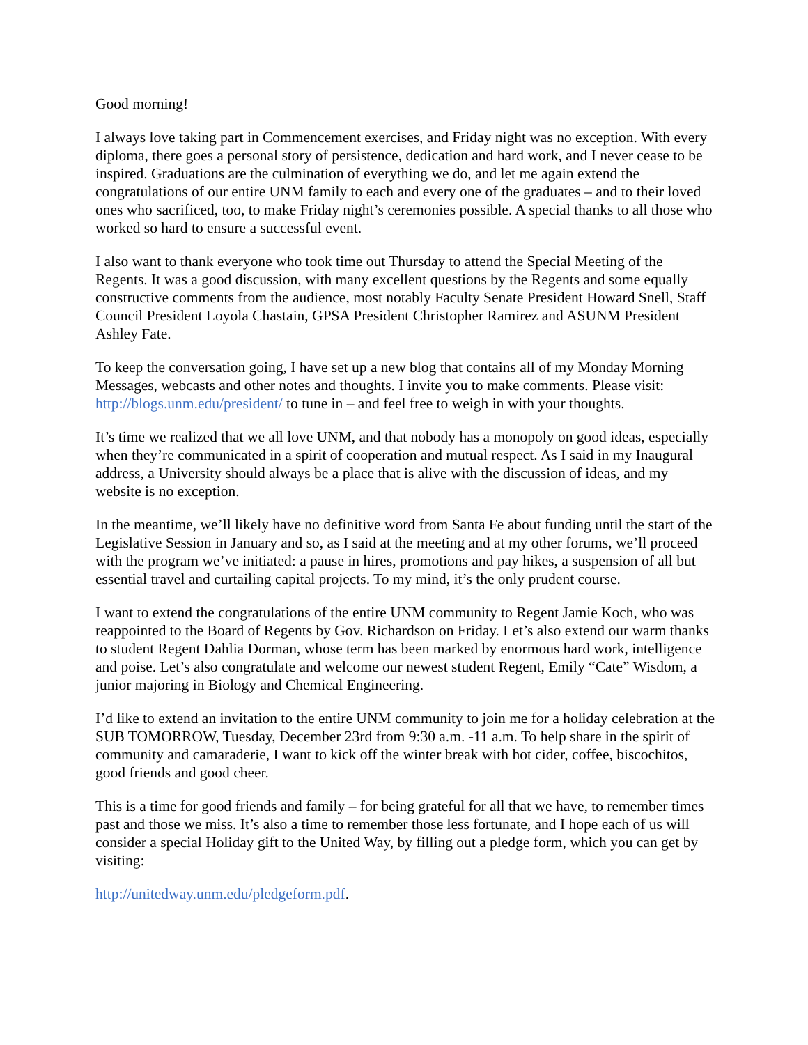Good morning!
I always love taking part in Commencement exercises, and Friday night was no exception. With every diploma, there goes a personal story of persistence, dedication and hard work, and I never cease to be inspired. Graduations are the culmination of everything we do, and let me again extend the congratulations of our entire UNM family to each and every one of the graduates – and to their loved ones who sacrificed, too, to make Friday night’s ceremonies possible. A special thanks to all those who worked so hard to ensure a successful event.
I also want to thank everyone who took time out Thursday to attend the Special Meeting of the Regents. It was a good discussion, with many excellent questions by the Regents and some equally constructive comments from the audience, most notably Faculty Senate President Howard Snell, Staff Council President Loyola Chastain, GPSA President Christopher Ramirez and ASUNM President Ashley Fate.
To keep the conversation going, I have set up a new blog that contains all of my Monday Morning Messages, webcasts and other notes and thoughts. I invite you to make comments. Please visit: http://blogs.unm.edu/president/ to tune in – and feel free to weigh in with your thoughts.
It’s time we realized that we all love UNM, and that nobody has a monopoly on good ideas, especially when they’re communicated in a spirit of cooperation and mutual respect. As I said in my Inaugural address, a University should always be a place that is alive with the discussion of ideas, and my website is no exception.
In the meantime, we’ll likely have no definitive word from Santa Fe about funding until the start of the Legislative Session in January and so, as I said at the meeting and at my other forums, we’ll proceed with the program we’ve initiated: a pause in hires, promotions and pay hikes, a suspension of all but essential travel and curtailing capital projects. To my mind, it’s the only prudent course.
I want to extend the congratulations of the entire UNM community to Regent Jamie Koch, who was reappointed to the Board of Regents by Gov. Richardson on Friday. Let’s also extend our warm thanks to student Regent Dahlia Dorman, whose term has been marked by enormous hard work, intelligence and poise. Let’s also congratulate and welcome our newest student Regent, Emily “Cate” Wisdom, a junior majoring in Biology and Chemical Engineering.
I’d like to extend an invitation to the entire UNM community to join me for a holiday celebration at the SUB TOMORROW, Tuesday, December 23rd from 9:30 a.m. -11 a.m. To help share in the spirit of community and camaraderie, I want to kick off the winter break with hot cider, coffee, biscochitos, good friends and good cheer.
This is a time for good friends and family – for being grateful for all that we have, to remember times past and those we miss. It’s also a time to remember those less fortunate, and I hope each of us will consider a special Holiday gift to the United Way, by filling out a pledge form, which you can get by visiting:
http://unitedway.unm.edu/pledgeform.pdf.